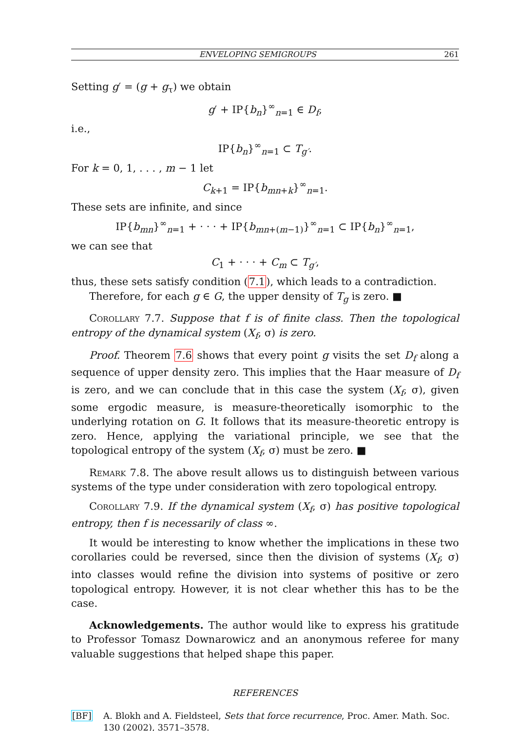ENVELOPING SEMIGROUPS 261
Setting g′ = (g + g<sub>τ</sub>) we obtain
g′ + IP{b<sub>n</sub>}<sup>∞</sup><sub>n=1</sub> ∈ D<sub>f</sub>,
i.e.,
IP{b<sub>n</sub>}<sup>∞</sup><sub>n=1</sub> ⊂ T<sub>g′</sub>.
For k = 0, 1, . . . , m − 1 let
C<sub>k+1</sub> = IP{b<sub>mn+k</sub>}<sup>∞</sup><sub>n=1</sub>.
These sets are infinite, and since
IP{b<sub>mn</sub>}<sup>∞</sup><sub>n=1</sub> + · · · + IP{b<sub>mn+(m−1)</sub>}<sup>∞</sup><sub>n=1</sub> ⊂ IP{b<sub>n</sub>}<sup>∞</sup><sub>n=1</sub>,
we can see that
C<sub>1</sub> + · · · + C<sub>m</sub> ⊂ T<sub>g′</sub>,
thus, these sets satisfy condition (7.1), which leads to a contradiction.
Therefore, for each g ∈ G, the upper density of T<sub>g</sub> is zero. ■
Corollary 7.7. Suppose that f is of finite class. Then the topological entropy of the dynamical system (X<sub>f</sub>, σ) is zero.
Proof. Theorem 7.6 shows that every point g visits the set D<sub>f</sub> along a sequence of upper density zero. This implies that the Haar measure of D<sub>f</sub> is zero, and we can conclude that in this case the system (X<sub>f</sub>, σ), given some ergodic measure, is measure-theoretically isomorphic to the underlying rotation on G. It follows that its measure-theoretic entropy is zero. Hence, applying the variational principle, we see that the topological entropy of the system (X<sub>f</sub>, σ) must be zero. ■
Remark 7.8. The above result allows us to distinguish between various systems of the type under consideration with zero topological entropy.
Corollary 7.9. If the dynamical system (X<sub>f</sub>, σ) has positive topological entropy, then f is necessarily of class ∞.
It would be interesting to know whether the implications in these two corollaries could be reversed, since then the division of systems (X<sub>f</sub>, σ) into classes would refine the division into systems of positive or zero topological entropy. However, it is not clear whether this has to be the case.
Acknowledgements. The author would like to express his gratitude to Professor Tomasz Downarowicz and an anonymous referee for many valuable suggestions that helped shape this paper.
REFERENCES
[BF] A. Blokh and A. Fieldsteel, Sets that force recurrence, Proc. Amer. Math. Soc. 130 (2002), 3571–3578.